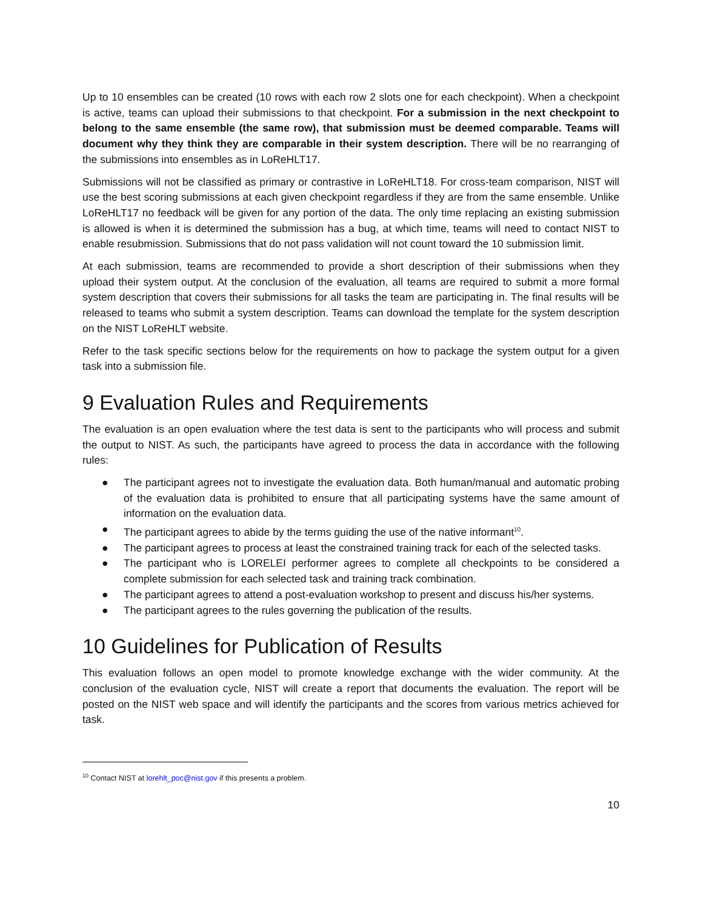Up to 10 ensembles can be created (10 rows with each row 2 slots one for each checkpoint). When a checkpoint is active, teams can upload their submissions to that checkpoint. For a submission in the next checkpoint to belong to the same ensemble (the same row), that submission must be deemed comparable. Teams will document why they think they are comparable in their system description. There will be no rearranging of the submissions into ensembles as in LoReHLT17.
Submissions will not be classified as primary or contrastive in LoReHLT18. For cross-team comparison, NIST will use the best scoring submissions at each given checkpoint regardless if they are from the same ensemble. Unlike LoReHLT17 no feedback will be given for any portion of the data. The only time replacing an existing submission is allowed is when it is determined the submission has a bug, at which time, teams will need to contact NIST to enable resubmission. Submissions that do not pass validation will not count toward the 10 submission limit.
At each submission, teams are recommended to provide a short description of their submissions when they upload their system output. At the conclusion of the evaluation, all teams are required to submit a more formal system description that covers their submissions for all tasks the team are participating in. The final results will be released to teams who submit a system description. Teams can download the template for the system description on the NIST LoReHLT website.
Refer to the task specific sections below for the requirements on how to package the system output for a given task into a submission file.
9 Evaluation Rules and Requirements
The evaluation is an open evaluation where the test data is sent to the participants who will process and submit the output to NIST. As such, the participants have agreed to process the data in accordance with the following rules:
● The participant agrees not to investigate the evaluation data. Both human/manual and automatic probing of the evaluation data is prohibited to ensure that all participating systems have the same amount of information on the evaluation data.
● The participant agrees to abide by the terms guiding the use of the native informant<sup>10</sup>.
● The participant agrees to process at least the constrained training track for each of the selected tasks.
● The participant who is LORELEI performer agrees to complete all checkpoints to be considered a complete submission for each selected task and training track combination.
● The participant agrees to attend a post-evaluation workshop to present and discuss his/her systems.
● The participant agrees to the rules governing the publication of the results.
10 Guidelines for Publication of Results
This evaluation follows an open model to promote knowledge exchange with the wider community. At the conclusion of the evaluation cycle, NIST will create a report that documents the evaluation. The report will be posted on the NIST web space and will identify the participants and the scores from various metrics achieved for task.
<sup>10</sup> Contact NIST at lorehlt_poc@nist.gov if this presents a problem.
10